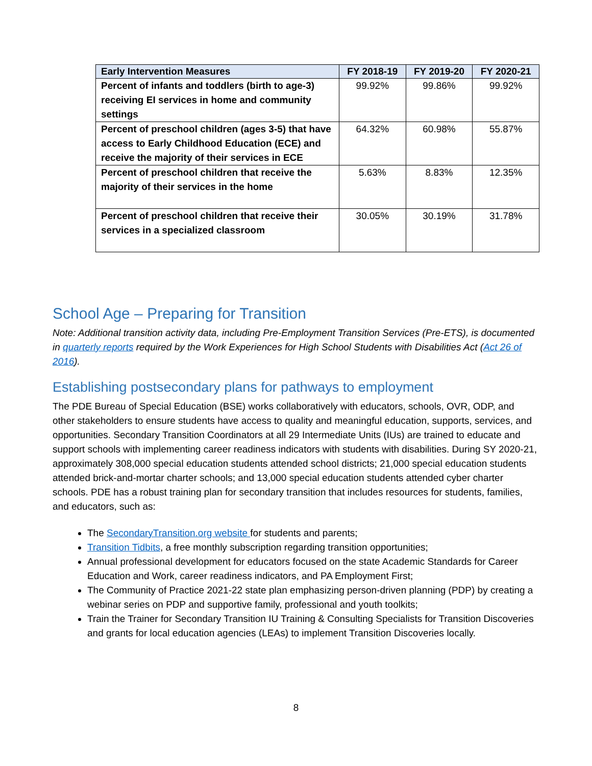| Early Intervention Measures | FY 2018-19 | FY 2019-20 | FY 2020-21 |
| --- | --- | --- | --- |
| Percent of infants and toddlers (birth to age-3) receiving EI services in home and community settings | 99.92% | 99.86% | 99.92% |
| Percent of preschool children (ages 3-5) that have access to Early Childhood Education (ECE) and receive the majority of their services in ECE | 64.32% | 60.98% | 55.87% |
| Percent of preschool children that receive the majority of their services in the home | 5.63% | 8.83% | 12.35% |
| Percent of preschool children that receive their services in a specialized classroom | 30.05% | 30.19% | 31.78% |
School Age – Preparing for Transition
Note: Additional transition activity data, including Pre-Employment Transition Services (Pre-ETS), is documented in quarterly reports required by the Work Experiences for High School Students with Disabilities Act (Act 26 of 2016).
Establishing postsecondary plans for pathways to employment
The PDE Bureau of Special Education (BSE) works collaboratively with educators, schools, OVR, ODP, and other stakeholders to ensure students have access to quality and meaningful education, supports, services, and opportunities. Secondary Transition Coordinators at all 29 Intermediate Units (IUs) are trained to educate and support schools with implementing career readiness indicators with students with disabilities. During SY 2020-21, approximately 308,000 special education students attended school districts; 21,000 special education students attended brick-and-mortar charter schools; and 13,000 special education students attended cyber charter schools. PDE has a robust training plan for secondary transition that includes resources for students, families, and educators, such as:
The SecondaryTransition.org website for students and parents;
Transition Tidbits, a free monthly subscription regarding transition opportunities;
Annual professional development for educators focused on the state Academic Standards for Career Education and Work, career readiness indicators, and PA Employment First;
The Community of Practice 2021-22 state plan emphasizing person-driven planning (PDP) by creating a webinar series on PDP and supportive family, professional and youth toolkits;
Train the Trainer for Secondary Transition IU Training & Consulting Specialists for Transition Discoveries and grants for local education agencies (LEAs) to implement Transition Discoveries locally.
8